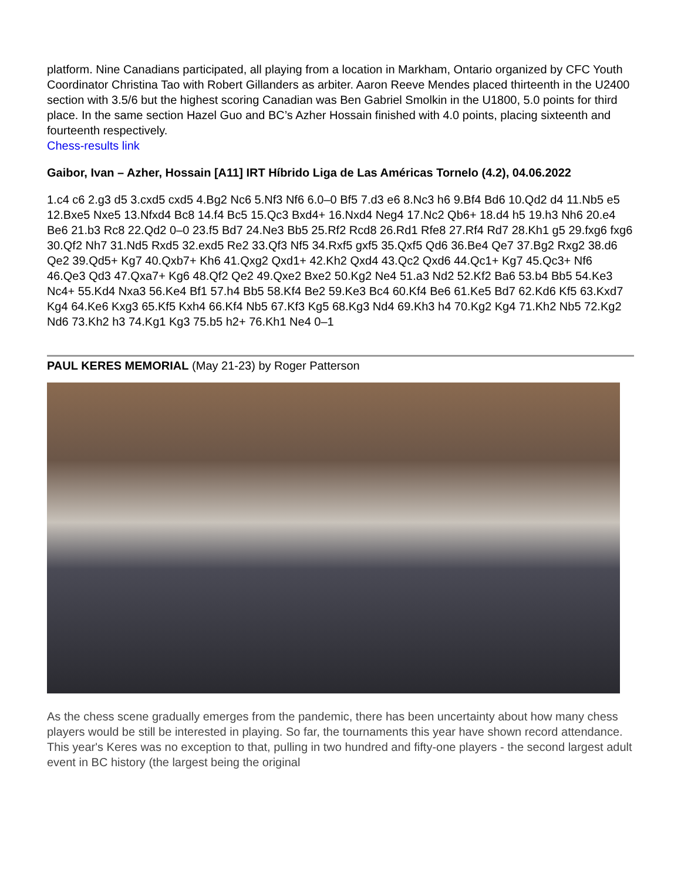platform. Nine Canadians participated, all playing from a location in Markham, Ontario organized by CFC Youth Coordinator Christina Tao with Robert Gillanders as arbiter. Aaron Reeve Mendes placed thirteenth in the U2400 section with 3.5/6 but the highest scoring Canadian was Ben Gabriel Smolkin in the U1800, 5.0 points for third place. In the same section Hazel Guo and BC’s Azher Hossain finished with 4.0 points, placing sixteenth and fourteenth respectively.
Chess-results link
Gaibor, Ivan – Azher, Hossain [A11] IRT Híbrido Liga de Las Américas Tornelo (4.2), 04.06.2022
1.c4 c6 2.g3 d5 3.cxd5 cxd5 4.Bg2 Nc6 5.Nf3 Nf6 6.0–0 Bf5 7.d3 e6 8.Nc3 h6 9.Bf4 Bd6 10.Qd2 d4 11.Nb5 e5 12.Bxe5 Nxe5 13.Nfxd4 Bc8 14.f4 Bc5 15.Qc3 Bxd4+ 16.Nxd4 Neg4 17.Nc2 Qb6+ 18.d4 h5 19.h3 Nh6 20.e4 Be6 21.b3 Rc8 22.Qd2 0–0 23.f5 Bd7 24.Ne3 Bb5 25.Rf2 Rcd8 26.Rd1 Rfe8 27.Rf4 Rd7 28.Kh1 g5 29.fxg6 fxg6 30.Qf2 Nh7 31.Nd5 Rxd5 32.exd5 Re2 33.Qf3 Nf5 34.Rxf5 gxf5 35.Qxf5 Qd6 36.Be4 Qe7 37.Bg2 Rxg2 38.d6 Qe2 39.Qd5+ Kg7 40.Qxb7+ Kh6 41.Qxg2 Qxd1+ 42.Kh2 Qxd4 43.Qc2 Qxd6 44.Qc1+ Kg7 45.Qc3+ Nf6 46.Qe3 Qd3 47.Qxa7+ Kg6 48.Qf2 Qe2 49.Qxe2 Bxe2 50.Kg2 Ne4 51.a3 Nd2 52.Kf2 Ba6 53.b4 Bb5 54.Ke3 Nc4+ 55.Kd4 Nxa3 56.Ke4 Bf1 57.h4 Bb5 58.Kf4 Be2 59.Ke3 Bc4 60.Kf4 Be6 61.Ke5 Bd7 62.Kd6 Kf5 63.Kxd7 Kg4 64.Ke6 Kxg3 65.Kf5 Kxh4 66.Kf4 Nb5 67.Kf3 Kg5 68.Kg3 Nd4 69.Kh3 h4 70.Kg2 Kg4 71.Kh2 Nb5 72.Kg2 Nd6 73.Kh2 h3 74.Kg1 Kg3 75.b5 h2+ 76.Kh1 Ne4 0–1
PAUL KERES MEMORIAL (May 21-23) by Roger Patterson
As the chess scene gradually emerges from the pandemic, there has been uncertainty about how many chess players would be still be interested in playing. So far, the tournaments this year have shown record attendance. This year's Keres was no exception to that, pulling in two hundred and fifty-one players - the second largest adult event in BC history (the largest being the original